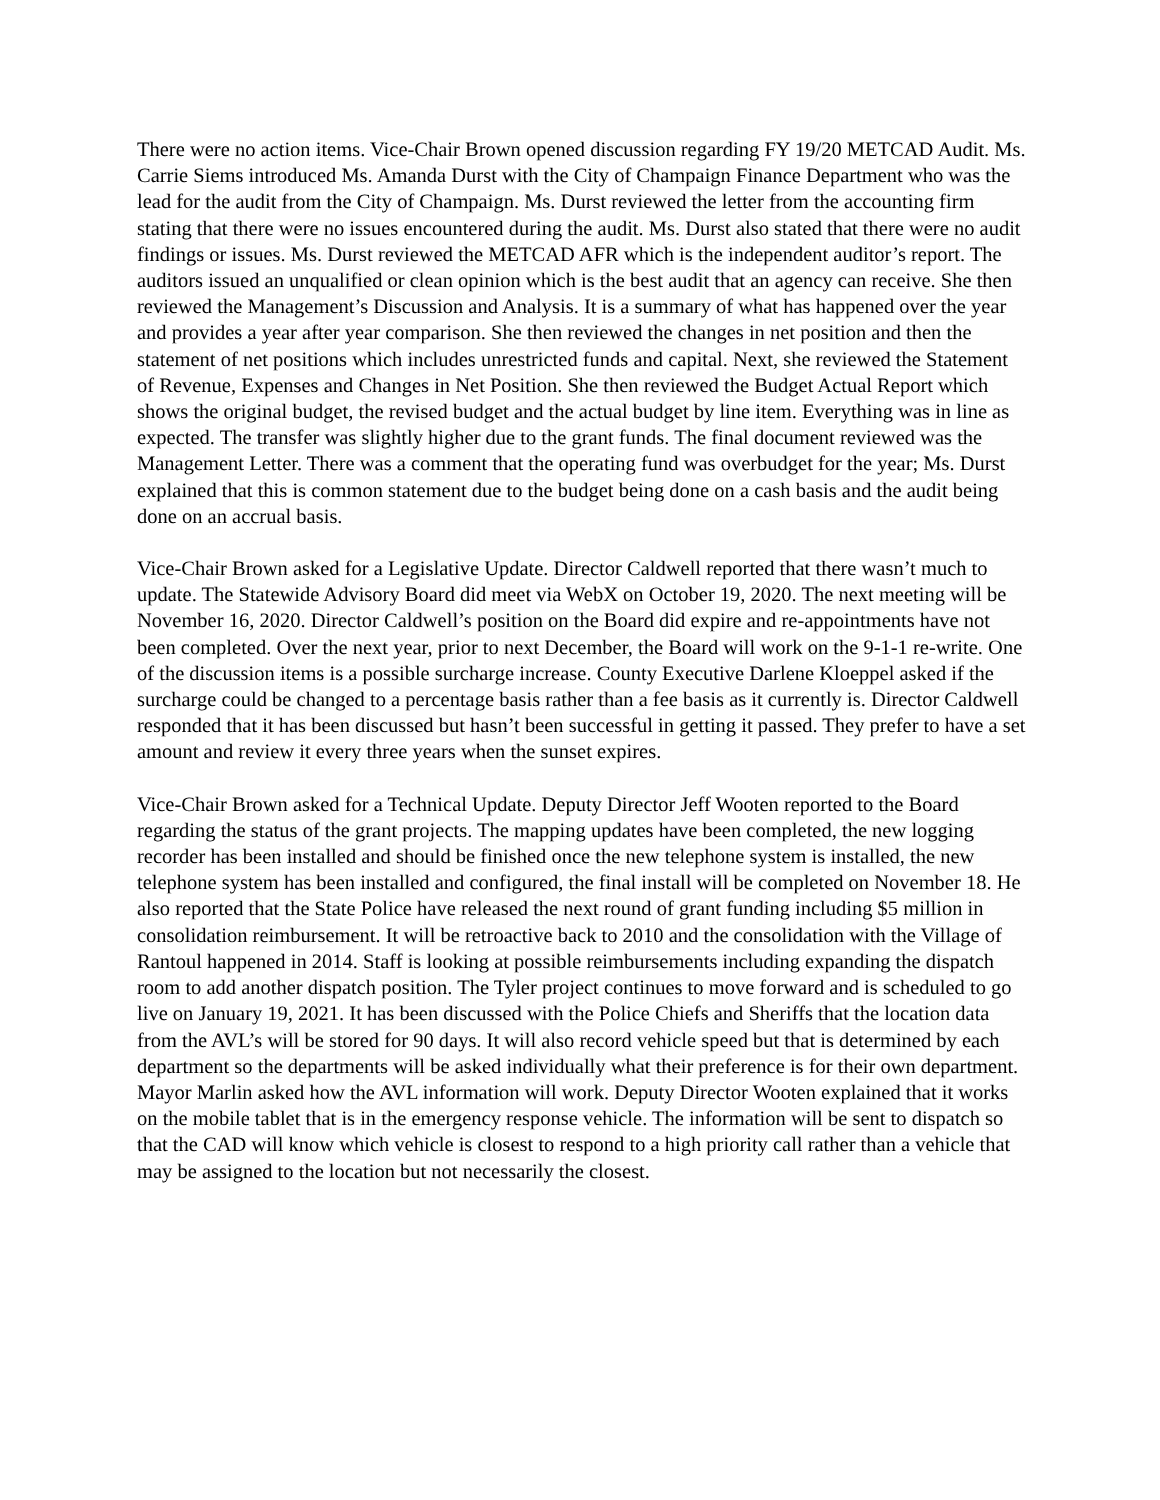There were no action items. Vice-Chair Brown opened discussion regarding FY 19/20 METCAD Audit. Ms. Carrie Siems introduced Ms. Amanda Durst with the City of Champaign Finance Department who was the lead for the audit from the City of Champaign. Ms. Durst reviewed the letter from the accounting firm stating that there were no issues encountered during the audit. Ms. Durst also stated that there were no audit findings or issues. Ms. Durst reviewed the METCAD AFR which is the independent auditor’s report. The auditors issued an unqualified or clean opinion which is the best audit that an agency can receive. She then reviewed the Management’s Discussion and Analysis. It is a summary of what has happened over the year and provides a year after year comparison. She then reviewed the changes in net position and then the statement of net positions which includes unrestricted funds and capital. Next, she reviewed the Statement of Revenue, Expenses and Changes in Net Position. She then reviewed the Budget Actual Report which shows the original budget, the revised budget and the actual budget by line item. Everything was in line as expected. The transfer was slightly higher due to the grant funds. The final document reviewed was the Management Letter. There was a comment that the operating fund was overbudget for the year; Ms. Durst explained that this is common statement due to the budget being done on a cash basis and the audit being done on an accrual basis.
Vice-Chair Brown asked for a Legislative Update. Director Caldwell reported that there wasn’t much to update. The Statewide Advisory Board did meet via WebX on October 19, 2020. The next meeting will be November 16, 2020. Director Caldwell’s position on the Board did expire and re-appointments have not been completed. Over the next year, prior to next December, the Board will work on the 9-1-1 re-write. One of the discussion items is a possible surcharge increase. County Executive Darlene Kloeppel asked if the surcharge could be changed to a percentage basis rather than a fee basis as it currently is. Director Caldwell responded that it has been discussed but hasn’t been successful in getting it passed. They prefer to have a set amount and review it every three years when the sunset expires.
Vice-Chair Brown asked for a Technical Update. Deputy Director Jeff Wooten reported to the Board regarding the status of the grant projects. The mapping updates have been completed, the new logging recorder has been installed and should be finished once the new telephone system is installed, the new telephone system has been installed and configured, the final install will be completed on November 18. He also reported that the State Police have released the next round of grant funding including $5 million in consolidation reimbursement. It will be retroactive back to 2010 and the consolidation with the Village of Rantoul happened in 2014. Staff is looking at possible reimbursements including expanding the dispatch room to add another dispatch position. The Tyler project continues to move forward and is scheduled to go live on January 19, 2021. It has been discussed with the Police Chiefs and Sheriffs that the location data from the AVL’s will be stored for 90 days. It will also record vehicle speed but that is determined by each department so the departments will be asked individually what their preference is for their own department. Mayor Marlin asked how the AVL information will work. Deputy Director Wooten explained that it works on the mobile tablet that is in the emergency response vehicle. The information will be sent to dispatch so that the CAD will know which vehicle is closest to respond to a high priority call rather than a vehicle that may be assigned to the location but not necessarily the closest.